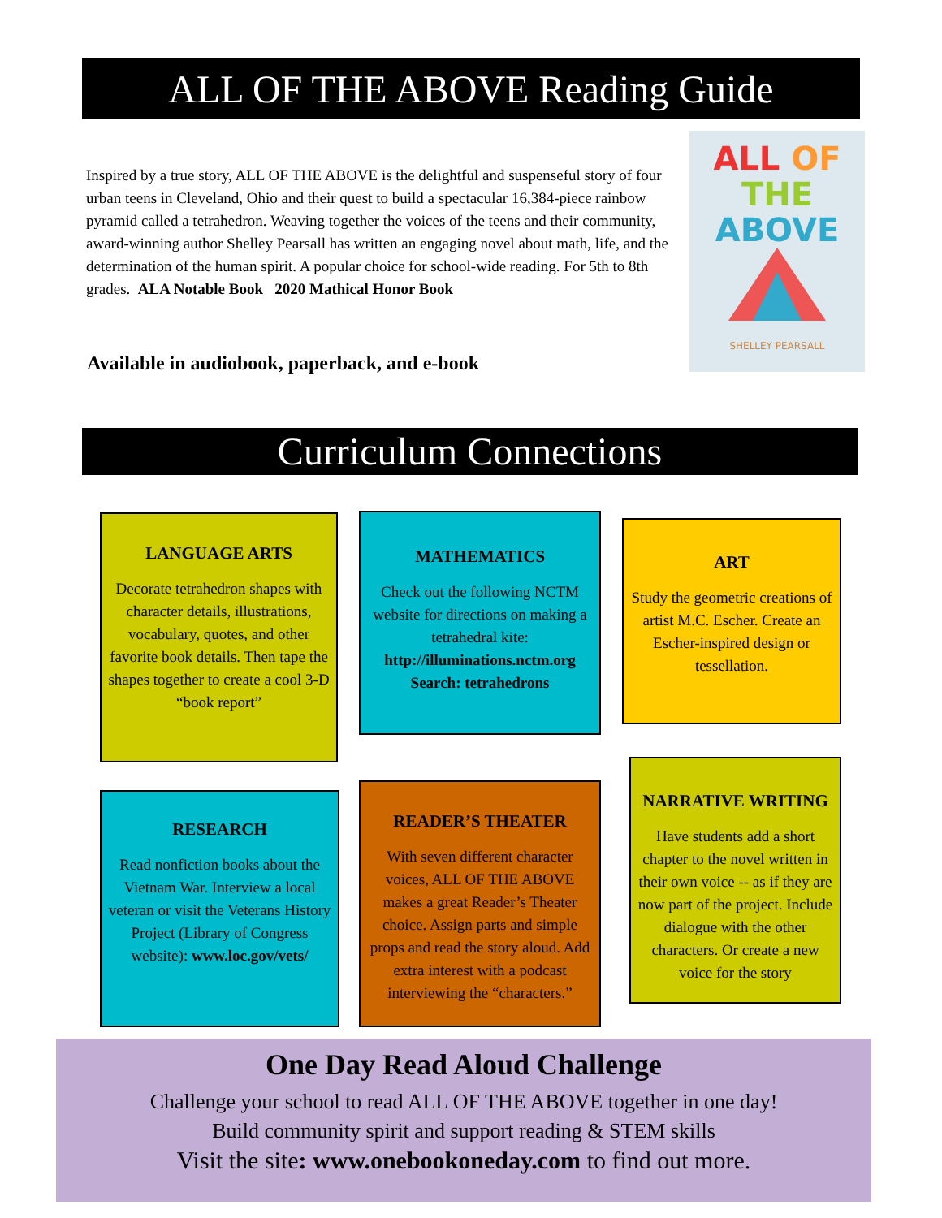ALL OF THE ABOVE Reading Guide
Inspired by a true story, ALL OF THE ABOVE is the delightful and suspenseful story of four urban teens in Cleveland, Ohio and their quest to build a spectacular 16,384-piece rainbow pyramid called a tetrahedron. Weaving together the voices of the teens and their community, award-winning author Shelley Pearsall has written an engaging novel about math, life, and the determination of the human spirit. A popular choice for school-wide reading. For 5th to 8th grades. ALA Notable Book 2020 Mathical Honor Book
ALL OF
THE
ABOVE
SHELLEY PEARSALL
Available in audiobook, paperback, and e-book
Curriculum Connections
LANGUAGE ARTS
Decorate tetrahedron shapes with character details, illustrations, vocabulary, quotes, and other favorite book details. Then tape the shapes together to create a cool 3-D “book report”
MATHEMATICS
Check out the following NCTM website for directions on making a tetrahedral kite:
http://illuminations.nctm.org
Search: tetrahedrons
ART
Study the geometric creations of artist M.C. Escher. Create an Escher-inspired design or tessellation.
RESEARCH
Read nonfiction books about the Vietnam War. Interview a local veteran or visit the Veterans History Project (Library of Congress website): www.loc.gov/vets/
READER’S THEATER
With seven different character voices, ALL OF THE ABOVE makes a great Reader’s Theater choice. Assign parts and simple props and read the story aloud. Add extra interest with a podcast interviewing the “characters.”
NARRATIVE WRITING
Have students add a short chapter to the novel written in their own voice -- as if they are now part of the project. Include dialogue with the other characters. Or create a new voice for the story
One Day Read Aloud Challenge
Challenge your school to read ALL OF THE ABOVE together in one day!
Build community spirit and support reading & STEM skills
Visit the site: www.onebookoneday.com to find out more.